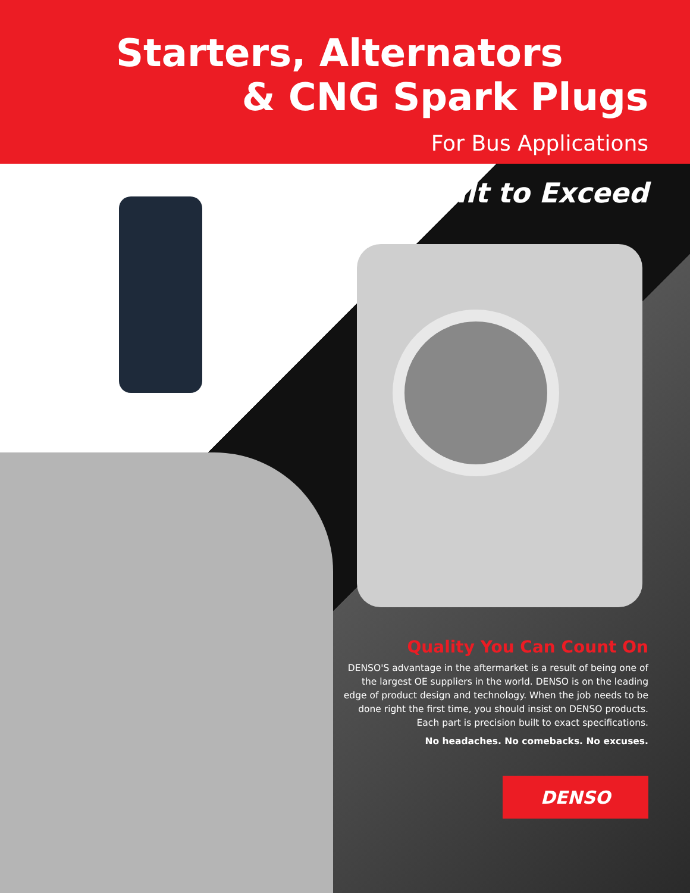Starters, Alternators
& CNG Spark Plugs
For Bus Applications
Built to Exceed
Quality You Can Count On
DENSO'S advantage in the aftermarket is a result of being one of the largest OE suppliers in the world. DENSO is on the leading edge of product design and technology. When the job needs to be done right the first time, you should insist on DENSO products. Each part is precision built to exact specifications.
No headaches. No comebacks. No excuses.
DENSO